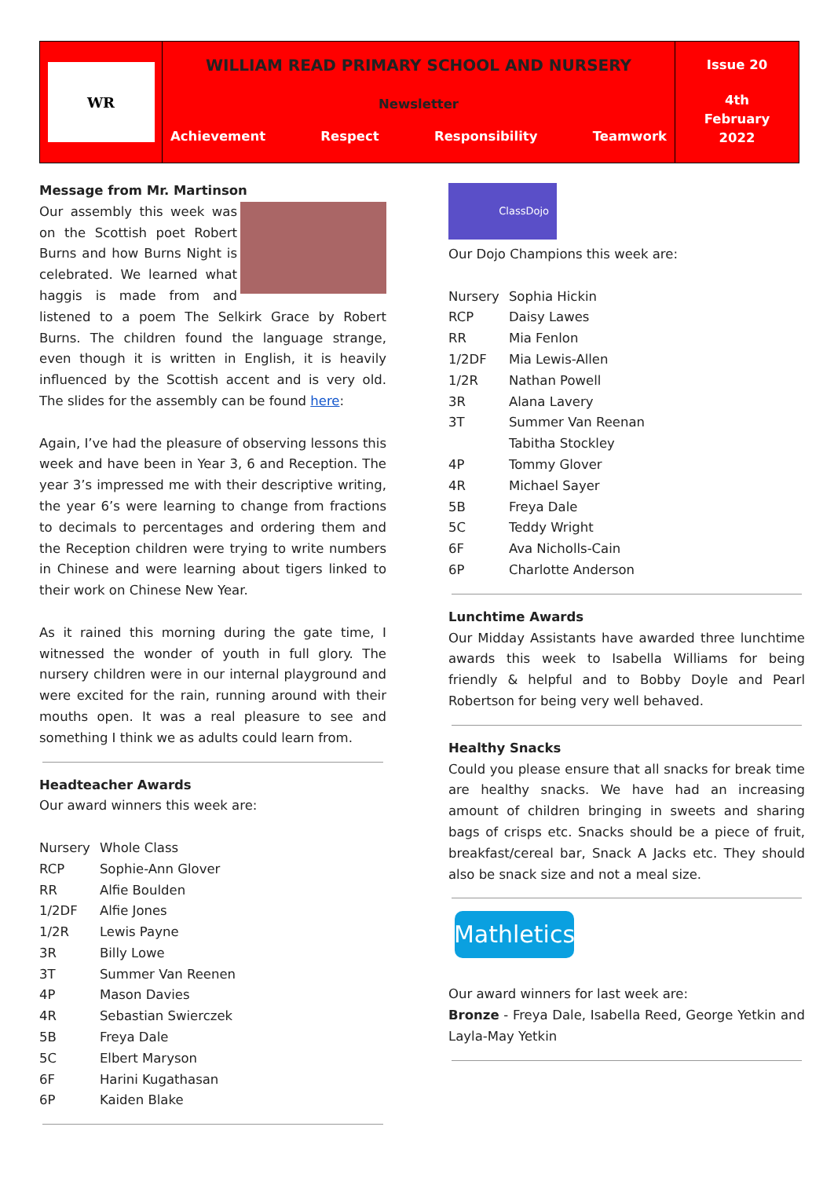WR
WILLIAM READ PRIMARY SCHOOL AND NURSERY
Newsletter
Achievement Respect Responsibility Teamwork
Issue 20
4th
February
2022
Message from Mr. Martinson
Our assembly this week was on the Scottish poet Robert Burns and how Burns Night is celebrated. We learned what haggis is made from and listened to a poem The Selkirk Grace by Robert Burns. The children found the language strange, even though it is written in English, it is heavily influenced by the Scottish accent and is very old. The slides for the assembly can be found here:
Again, I’ve had the pleasure of observing lessons this week and have been in Year 3, 6 and Reception. The year 3’s impressed me with their descriptive writing, the year 6’s were learning to change from fractions to decimals to percentages and ordering them and the Reception children were trying to write numbers in Chinese and were learning about tigers linked to their work on Chinese New Year.
As it rained this morning during the gate time, I witnessed the wonder of youth in full glory. The nursery children were in our internal playground and were excited for the rain, running around with their mouths open. It was a real pleasure to see and something I think we as adults could learn from.
Headteacher Awards
Our award winners this week are:
| Nursery | Whole Class |
| RCP | Sophie-Ann Glover |
| RR | Alfie Boulden |
| 1/2DF | Alfie Jones |
| 1/2R | Lewis Payne |
| 3R | Billy Lowe |
| 3T | Summer Van Reenen |
| 4P | Mason Davies |
| 4R | Sebastian Swierczek |
| 5B | Freya Dale |
| 5C | Elbert Maryson |
| 6F | Harini Kugathasan |
| 6P | Kaiden Blake |
ClassDojo
Our Dojo Champions this week are:
| Nursery | Sophia Hickin |
| RCP | Daisy Lawes |
| RR | Mia Fenlon |
| 1/2DF | Mia Lewis-Allen |
| 1/2R | Nathan Powell |
| 3R | Alana Lavery |
| 3T | Summer Van Reenan Tabitha Stockley |
| 4P | Tommy Glover |
| 4R | Michael Sayer |
| 5B | Freya Dale |
| 5C | Teddy Wright |
| 6F | Ava Nicholls-Cain |
| 6P | Charlotte Anderson |
Lunchtime Awards
Our Midday Assistants have awarded three lunchtime awards this week to Isabella Williams for being friendly & helpful and to Bobby Doyle and Pearl Robertson for being very well behaved.
Healthy Snacks
Could you please ensure that all snacks for break time are healthy snacks. We have had an increasing amount of children bringing in sweets and sharing bags of crisps etc. Snacks should be a piece of fruit, breakfast/cereal bar, Snack A Jacks etc. They should also be snack size and not a meal size.
Mathletics
Our award winners for last week are:
Bronze - Freya Dale, Isabella Reed, George Yetkin and Layla-May Yetkin